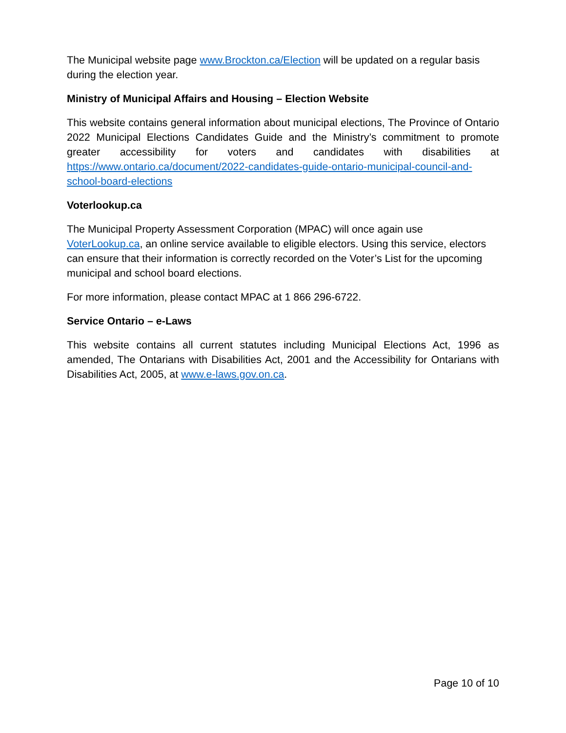The Municipal website page www.Brockton.ca/Election will be updated on a regular basis during the election year.
Ministry of Municipal Affairs and Housing – Election Website
This website contains general information about municipal elections, The Province of Ontario 2022 Municipal Elections Candidates Guide and the Ministry’s commitment to promote greater accessibility for voters and candidates with disabilities at https://www.ontario.ca/document/2022-candidates-guide-ontario-municipal-council-and-school-board-elections
Voterlookup.ca
The Municipal Property Assessment Corporation (MPAC) will once again use VoterLookup.ca, an online service available to eligible electors. Using this service, electors can ensure that their information is correctly recorded on the Voter’s List for the upcoming municipal and school board elections.
For more information, please contact MPAC at 1 866 296-6722.
Service Ontario – e-Laws
This website contains all current statutes including Municipal Elections Act, 1996 as amended, The Ontarians with Disabilities Act, 2001 and the Accessibility for Ontarians with Disabilities Act, 2005, at www.e-laws.gov.on.ca.
Page 10 of 10